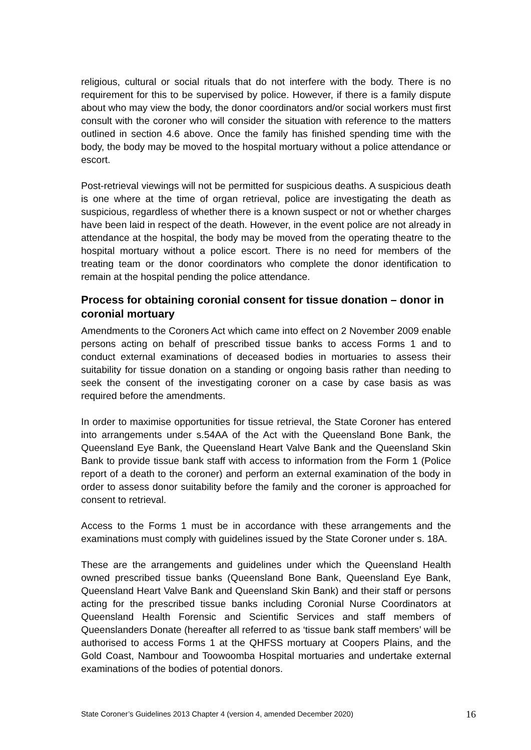religious, cultural or social rituals that do not interfere with the body. There is no requirement for this to be supervised by police. However, if there is a family dispute about who may view the body, the donor coordinators and/or social workers must first consult with the coroner who will consider the situation with reference to the matters outlined in section 4.6 above. Once the family has finished spending time with the body, the body may be moved to the hospital mortuary without a police attendance or escort.
Post-retrieval viewings will not be permitted for suspicious deaths. A suspicious death is one where at the time of organ retrieval, police are investigating the death as suspicious, regardless of whether there is a known suspect or not or whether charges have been laid in respect of the death. However, in the event police are not already in attendance at the hospital, the body may be moved from the operating theatre to the hospital mortuary without a police escort. There is no need for members of the treating team or the donor coordinators who complete the donor identification to remain at the hospital pending the police attendance.
Process for obtaining coronial consent for tissue donation – donor in coronial mortuary
Amendments to the Coroners Act which came into effect on 2 November 2009 enable persons acting on behalf of prescribed tissue banks to access Forms 1 and to conduct external examinations of deceased bodies in mortuaries to assess their suitability for tissue donation on a standing or ongoing basis rather than needing to seek the consent of the investigating coroner on a case by case basis as was required before the amendments.
In order to maximise opportunities for tissue retrieval, the State Coroner has entered into arrangements under s.54AA of the Act with the Queensland Bone Bank, the Queensland Eye Bank, the Queensland Heart Valve Bank and the Queensland Skin Bank to provide tissue bank staff with access to information from the Form 1 (Police report of a death to the coroner) and perform an external examination of the body in order to assess donor suitability before the family and the coroner is approached for consent to retrieval.
Access to the Forms 1 must be in accordance with these arrangements and the examinations must comply with guidelines issued by the State Coroner under s. 18A.
These are the arrangements and guidelines under which the Queensland Health owned prescribed tissue banks (Queensland Bone Bank, Queensland Eye Bank, Queensland Heart Valve Bank and Queensland Skin Bank) and their staff or persons acting for the prescribed tissue banks including Coronial Nurse Coordinators at Queensland Health Forensic and Scientific Services and staff members of Queenslanders Donate (hereafter all referred to as ‘tissue bank staff members’ will be authorised to access Forms 1 at the QHFSS mortuary at Coopers Plains, and the Gold Coast, Nambour and Toowoomba Hospital mortuaries and undertake external examinations of the bodies of potential donors.
State Coroner’s Guidelines 2013 Chapter 4 (version 4, amended December 2020) 16